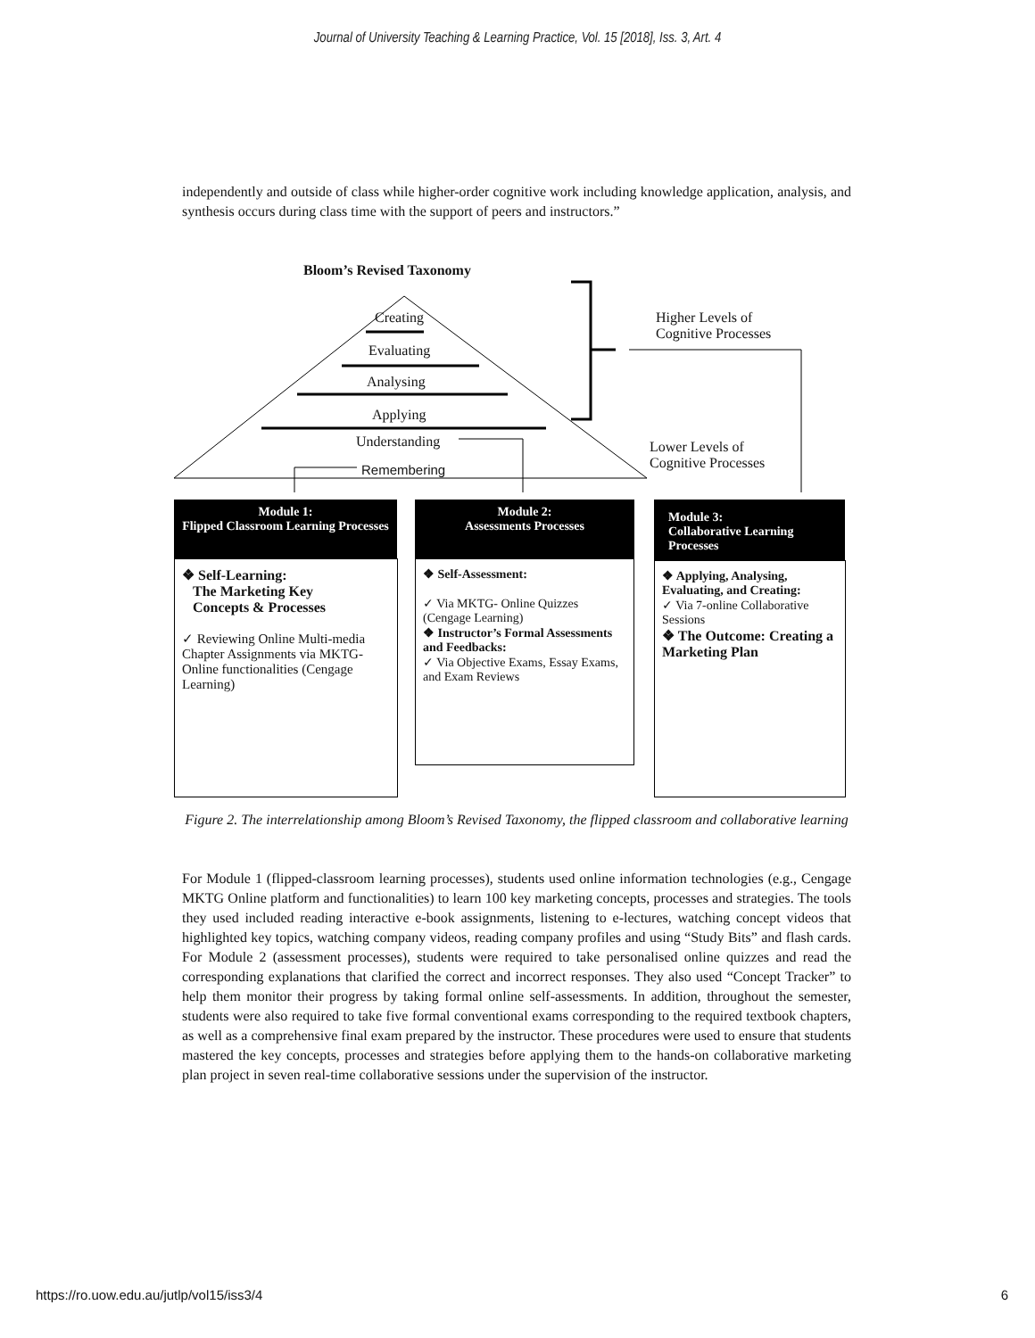Journal of University Teaching & Learning Practice, Vol. 15 [2018], Iss. 3, Art. 4
independently and outside of class while higher-order cognitive work including knowledge application, analysis, and synthesis occurs during class time with the support of peers and instructors.”
Bloom’s Revised Taxonomy
Creating
Evaluating
Analysing
Applying
Understanding
Remembering
Higher Levels of
Cognitive Processes
Lower Levels of
Cognitive Processes
Module 1:
Flipped Classroom Learning Processes
Module 2:
Assessments Processes
Module 3:
Collaborative Learning Processes
❖ Self-Learning:
The Marketing Key
Concepts & Processes
✓ Reviewing Online Multi-media Chapter Assignments via MKTG-Online functionalities (Cengage Learning)
❖ Self-Assessment:
✓ Via MKTG- Online Quizzes (Cengage Learning)
❖ Instructor’s Formal Assessments and Feedbacks:
✓ Via Objective Exams, Essay Exams, and Exam Reviews
❖ Applying, Analysing, Evaluating, and Creating:
✓ Via 7-online Collaborative Sessions
❖ The Outcome: Creating a Marketing Plan
Figure 2. The interrelationship among Bloom’s Revised Taxonomy, the flipped classroom and collaborative learning
For Module 1 (flipped-classroom learning processes), students used online information technologies (e.g., Cengage MKTG Online platform and functionalities) to learn 100 key marketing concepts, processes and strategies. The tools they used included reading interactive e-book assignments, listening to e-lectures, watching concept videos that highlighted key topics, watching company videos, reading company profiles and using “Study Bits” and flash cards. For Module 2 (assessment processes), students were required to take personalised online quizzes and read the corresponding explanations that clarified the correct and incorrect responses. They also used “Concept Tracker” to help them monitor their progress by taking formal online self-assessments. In addition, throughout the semester, students were also required to take five formal conventional exams corresponding to the required textbook chapters, as well as a comprehensive final exam prepared by the instructor. These procedures were used to ensure that students mastered the key concepts, processes and strategies before applying them to the hands-on collaborative marketing plan project in seven real-time collaborative sessions under the supervision of the instructor.
https://ro.uow.edu.au/jutlp/vol15/iss3/4 6